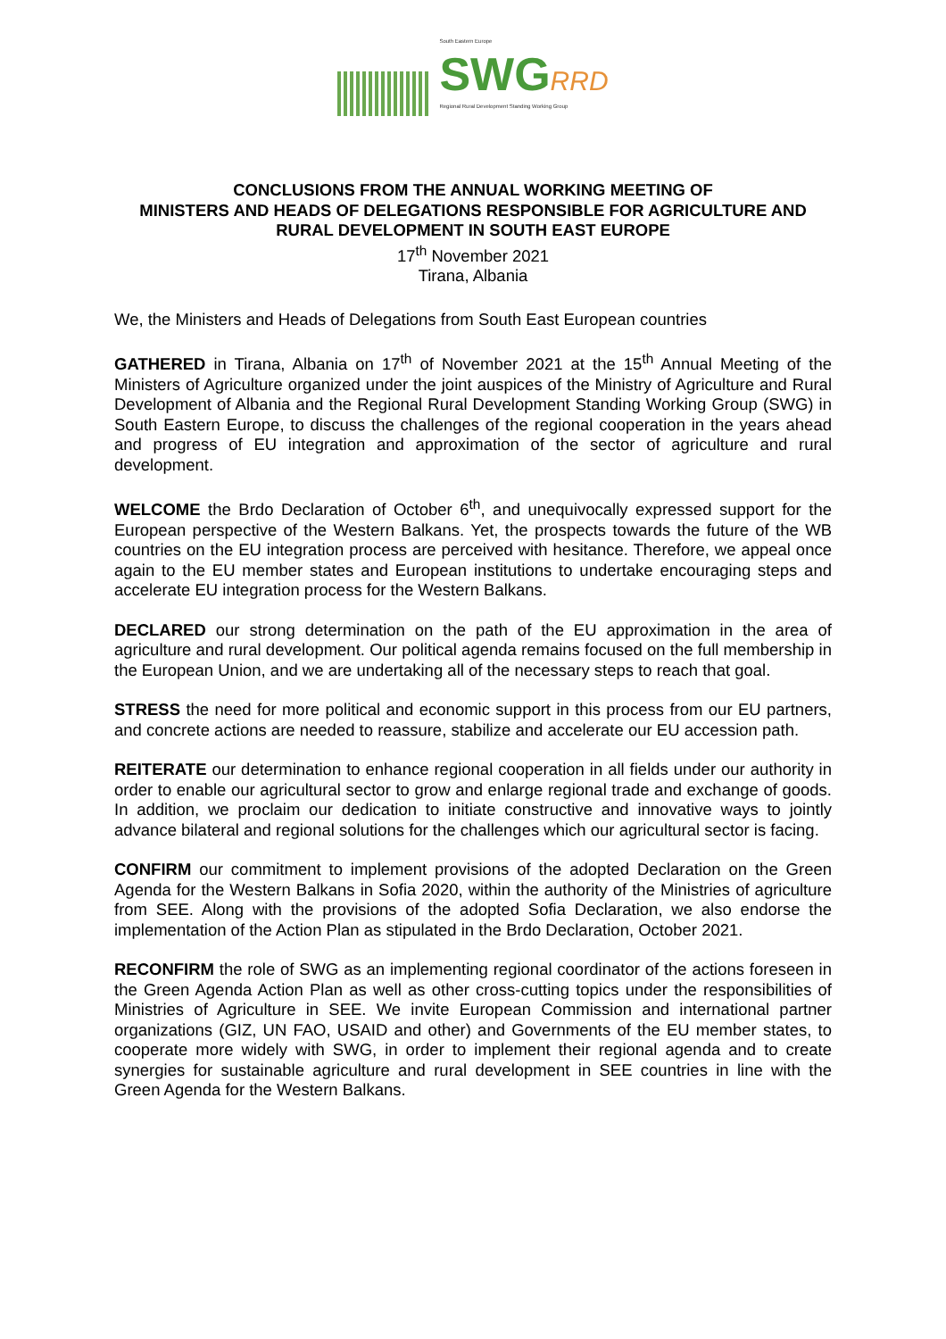South Eastern Europe
SWG RRD
Regional Rural Development Standing Working Group
CONCLUSIONS FROM THE ANNUAL WORKING MEETING OF
MINISTERS AND HEADS OF DELEGATIONS RESPONSIBLE FOR AGRICULTURE AND
RURAL DEVELOPMENT IN SOUTH EAST EUROPE
17<sup>th</sup> November 2021
Tirana, Albania
We, the Ministers and Heads of Delegations from South East European countries
GATHERED in Tirana, Albania on 17<sup>th</sup> of November 2021 at the 15<sup>th</sup> Annual Meeting of the Ministers of Agriculture organized under the joint auspices of the Ministry of Agriculture and Rural Development of Albania and the Regional Rural Development Standing Working Group (SWG) in South Eastern Europe, to discuss the challenges of the regional cooperation in the years ahead and progress of EU integration and approximation of the sector of agriculture and rural development.
WELCOME the Brdo Declaration of October 6<sup>th</sup>, and unequivocally expressed support for the European perspective of the Western Balkans. Yet, the prospects towards the future of the WB countries on the EU integration process are perceived with hesitance. Therefore, we appeal once again to the EU member states and European institutions to undertake encouraging steps and accelerate EU integration process for the Western Balkans.
DECLARED our strong determination on the path of the EU approximation in the area of agriculture and rural development. Our political agenda remains focused on the full membership in the European Union, and we are undertaking all of the necessary steps to reach that goal.
STRESS the need for more political and economic support in this process from our EU partners, and concrete actions are needed to reassure, stabilize and accelerate our EU accession path.
REITERATE our determination to enhance regional cooperation in all fields under our authority in order to enable our agricultural sector to grow and enlarge regional trade and exchange of goods. In addition, we proclaim our dedication to initiate constructive and innovative ways to jointly advance bilateral and regional solutions for the challenges which our agricultural sector is facing.
CONFIRM our commitment to implement provisions of the adopted Declaration on the Green Agenda for the Western Balkans in Sofia 2020, within the authority of the Ministries of agriculture from SEE. Along with the provisions of the adopted Sofia Declaration, we also endorse the implementation of the Action Plan as stipulated in the Brdo Declaration, October 2021.
RECONFIRM the role of SWG as an implementing regional coordinator of the actions foreseen in the Green Agenda Action Plan as well as other cross-cutting topics under the responsibilities of Ministries of Agriculture in SEE. We invite European Commission and international partner organizations (GIZ, UN FAO, USAID and other) and Governments of the EU member states, to cooperate more widely with SWG, in order to implement their regional agenda and to create synergies for sustainable agriculture and rural development in SEE countries in line with the Green Agenda for the Western Balkans.